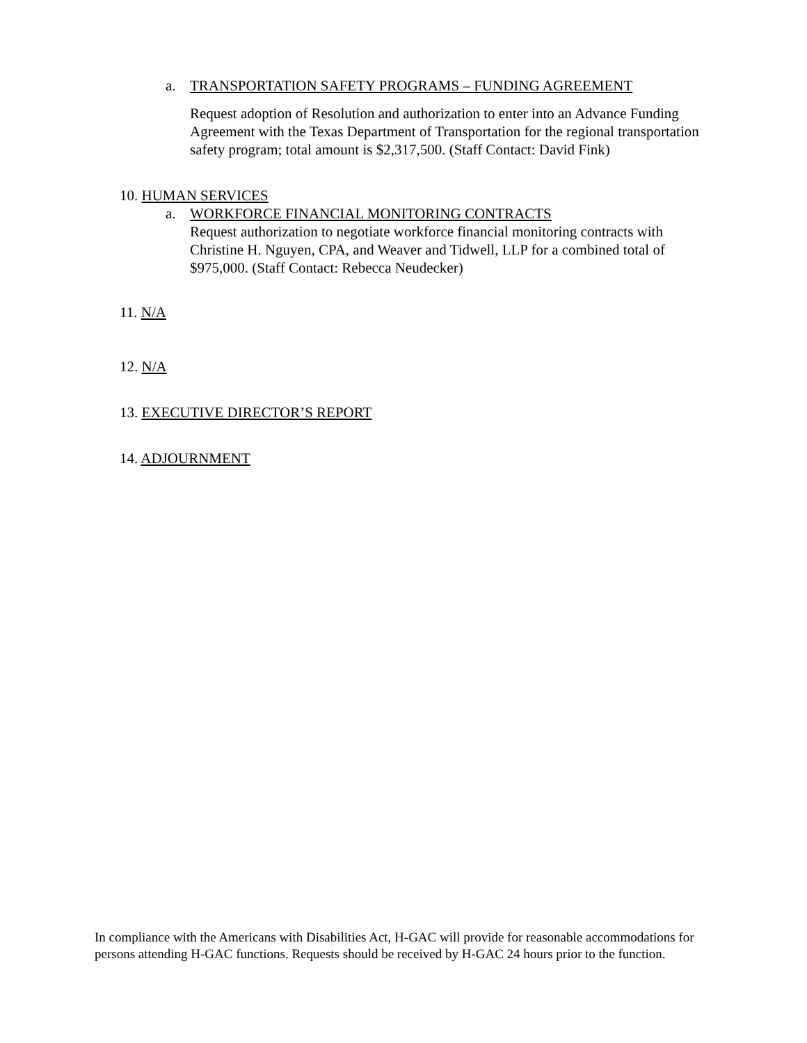a. TRANSPORTATION SAFETY PROGRAMS – FUNDING AGREEMENT
Request adoption of Resolution and authorization to enter into an Advance Funding Agreement with the Texas Department of Transportation for the regional transportation safety program; total amount is $2,317,500. (Staff Contact: David Fink)
10. HUMAN SERVICES
a. WORKFORCE FINANCIAL MONITORING CONTRACTS
Request authorization to negotiate workforce financial monitoring contracts with Christine H. Nguyen, CPA, and Weaver and Tidwell, LLP for a combined total of $975,000. (Staff Contact: Rebecca Neudecker)
11. N/A
12. N/A
13. EXECUTIVE DIRECTOR’S REPORT
14. ADJOURNMENT
In compliance with the Americans with Disabilities Act, H-GAC will provide for reasonable accommodations for persons attending H-GAC functions. Requests should be received by H-GAC 24 hours prior to the function.